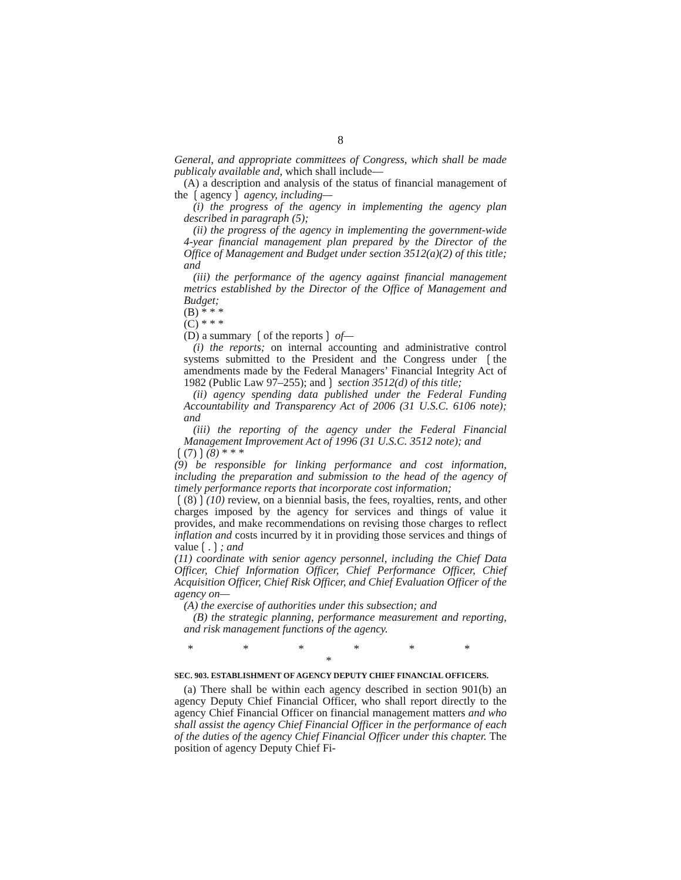8
General, and appropriate committees of Congress, which shall be made publicaly available and, which shall include—
(A) a description and analysis of the status of financial management of the ❲agency❳ agency, including—
(i) the progress of the agency in implementing the agency plan described in paragraph (5);
(ii) the progress of the agency in implementing the government-wide 4-year financial management plan prepared by the Director of the Office of Management and Budget under section 3512(a)(2) of this title; and
(iii) the performance of the agency against financial management metrics established by the Director of the Office of Management and Budget;
(B) * * *
(C) * * *
(D) a summary ❲of the reports❳ of—
(i) the reports; on internal accounting and administrative control systems submitted to the President and the Congress under ❲the amendments made by the Federal Managers’ Financial Integrity Act of 1982 (Public Law 97–255); and❳ section 3512(d) of this title;
(ii) agency spending data published under the Federal Funding Accountability and Transparency Act of 2006 (31 U.S.C. 6106 note); and
(iii) the reporting of the agency under the Federal Financial Management Improvement Act of 1996 (31 U.S.C. 3512 note); and
❲(7)❳(8) * * *
(9) be responsible for linking performance and cost information, including the preparation and submission to the head of the agency of timely performance reports that incorporate cost information;
❲(8)❳(10) review, on a biennial basis, the fees, royalties, rents, and other charges imposed by the agency for services and things of value it provides, and make recommendations on revising those charges to reflect inflation and costs incurred by it in providing those services and things of value❲.❳; and
(11) coordinate with senior agency personnel, including the Chief Data Officer, Chief Information Officer, Chief Performance Officer, Chief Acquisition Officer, Chief Risk Officer, and Chief Evaluation Officer of the agency on—
(A) the exercise of authorities under this subsection; and
(B) the strategic planning, performance measurement and reporting, and risk management functions of the agency.
* * * * * * *
SEC. 903. ESTABLISHMENT OF AGENCY DEPUTY CHIEF FINANCIAL OFFICERS.
(a) There shall be within each agency described in section 901(b) an agency Deputy Chief Financial Officer, who shall report directly to the agency Chief Financial Officer on financial management matters and who shall assist the agency Chief Financial Officer in the performance of each of the duties of the agency Chief Financial Officer under this chapter. The position of agency Deputy Chief Fi-